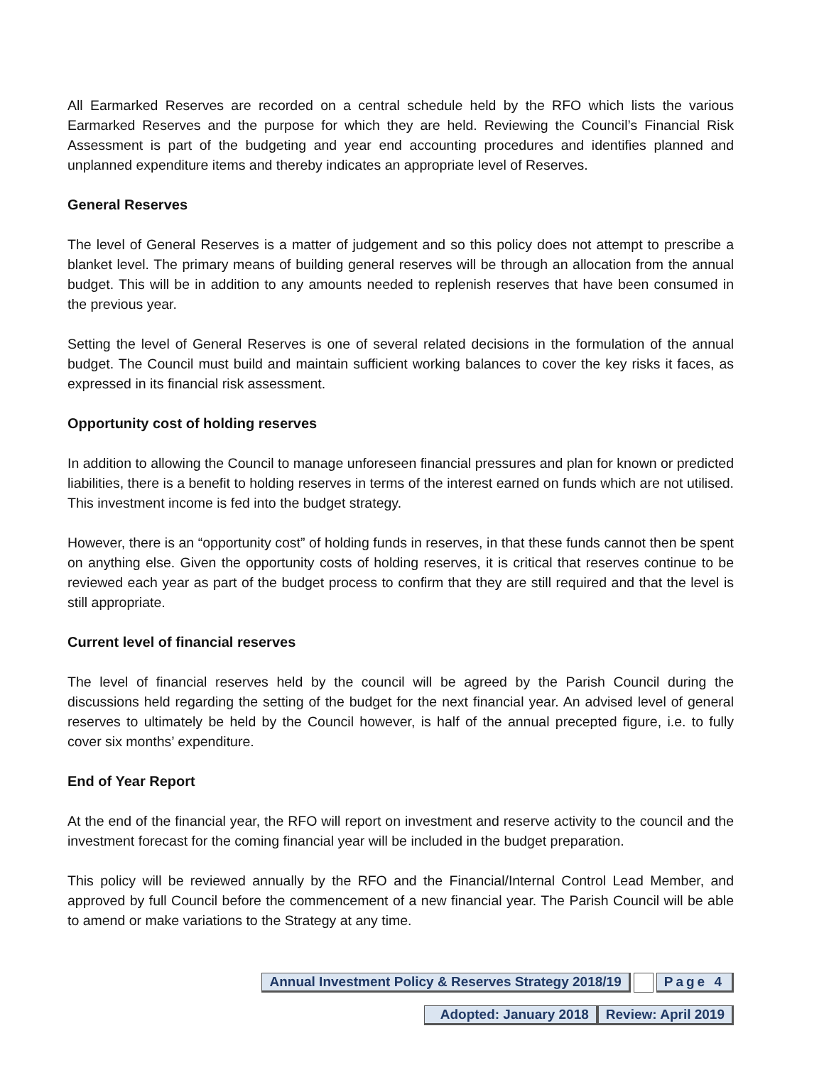All Earmarked Reserves are recorded on a central schedule held by the RFO which lists the various Earmarked Reserves and the purpose for which they are held. Reviewing the Council’s Financial Risk Assessment is part of the budgeting and year end accounting procedures and identifies planned and unplanned expenditure items and thereby indicates an appropriate level of Reserves.
General Reserves
The level of General Reserves is a matter of judgement and so this policy does not attempt to prescribe a blanket level. The primary means of building general reserves will be through an allocation from the annual budget. This will be in addition to any amounts needed to replenish reserves that have been consumed in the previous year.
Setting the level of General Reserves is one of several related decisions in the formulation of the annual budget. The Council must build and maintain sufficient working balances to cover the key risks it faces, as expressed in its financial risk assessment.
Opportunity cost of holding reserves
In addition to allowing the Council to manage unforeseen financial pressures and plan for known or predicted liabilities, there is a benefit to holding reserves in terms of the interest earned on funds which are not utilised. This investment income is fed into the budget strategy.
However, there is an “opportunity cost” of holding funds in reserves, in that these funds cannot then be spent on anything else. Given the opportunity costs of holding reserves, it is critical that reserves continue to be reviewed each year as part of the budget process to confirm that they are still required and that the level is still appropriate.
Current level of financial reserves
The level of financial reserves held by the council will be agreed by the Parish Council during the discussions held regarding the setting of the budget for the next financial year. An advised level of general reserves to ultimately be held by the Council however, is half of the annual precepted figure, i.e. to fully cover six months’ expenditure.
End of Year Report
At the end of the financial year, the RFO will report on investment and reserve activity to the council and the investment forecast for the coming financial year will be included in the budget preparation.
This policy will be reviewed annually by the RFO and the Financial/Internal Control Lead Member, and approved by full Council before the commencement of a new financial year. The Parish Council will be able to amend or make variations to the Strategy at any time.
Annual Investment Policy & Reserves Strategy 2018/19 Page 4
Adopted: January 2018 Review: April 2019